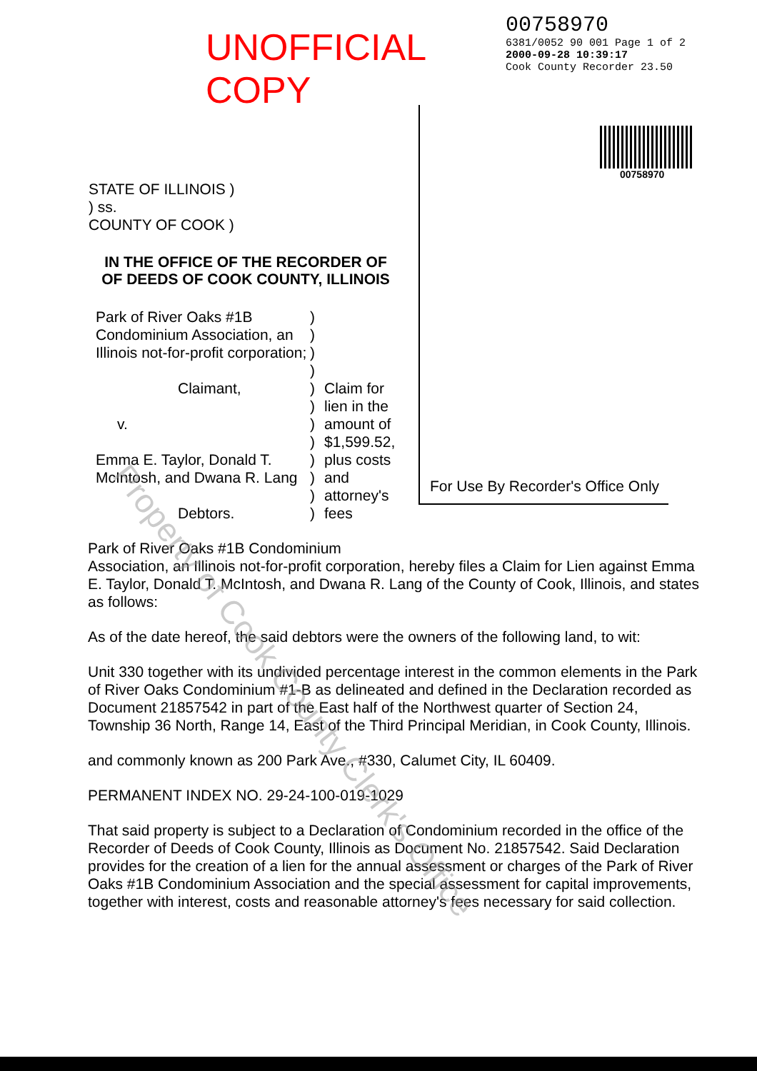UNOFFICIAL COPY
00758970
6381/0052 90 001 Page 1 of 2
2000-09-28 10:39:17
Cook County Recorder 23.50
00758970
STATE OF ILLINOIS )
) ss.
COUNTY OF COOK )
IN THE OFFICE OF THE RECORDER OF
OF DEEDS OF COOK COUNTY, ILLINOIS
Park of River Oaks #1B Condominium Association, an Illinois not-for-profit corporation;
Claimant,
v.
Emma E. Taylor, Donald T. McIntosh, and Dwana R. Lang
Debtors.
)
)
)
)
)
)
)
)
)
)
)
)
Claim for lien in the amount of $1,599.52, plus costs and attorney's fees
For Use By Recorder's Office Only
Park of River Oaks #1B Condominium
Association, an Illinois not-for-profit corporation, hereby files a Claim for Lien against Emma E. Taylor, Donald T. McIntosh, and Dwana R. Lang of the County of Cook, Illinois, and states as follows:
As of the date hereof, the said debtors were the owners of the following land, to wit:
Unit 330 together with its undivided percentage interest in the common elements in the Park of River Oaks Condominium #1-B as delineated and defined in the Declaration recorded as Document 21857542 in part of the East half of the Northwest quarter of Section 24, Township 36 North, Range 14, East of the Third Principal Meridian, in Cook County, Illinois.
and commonly known as 200 Park Ave., #330, Calumet City, IL 60409.
PERMANENT INDEX NO. 29-24-100-019-1029
That said property is subject to a Declaration of Condominium recorded in the office of the Recorder of Deeds of Cook County, Illinois as Document No. 21857542. Said Declaration provides for the creation of a lien for the annual assessment or charges of the Park of River Oaks #1B Condominium Association and the special assessment for capital improvements, together with interest, costs and reasonable attorney's fees necessary for said collection.
Property of Cook County Clerk's Office